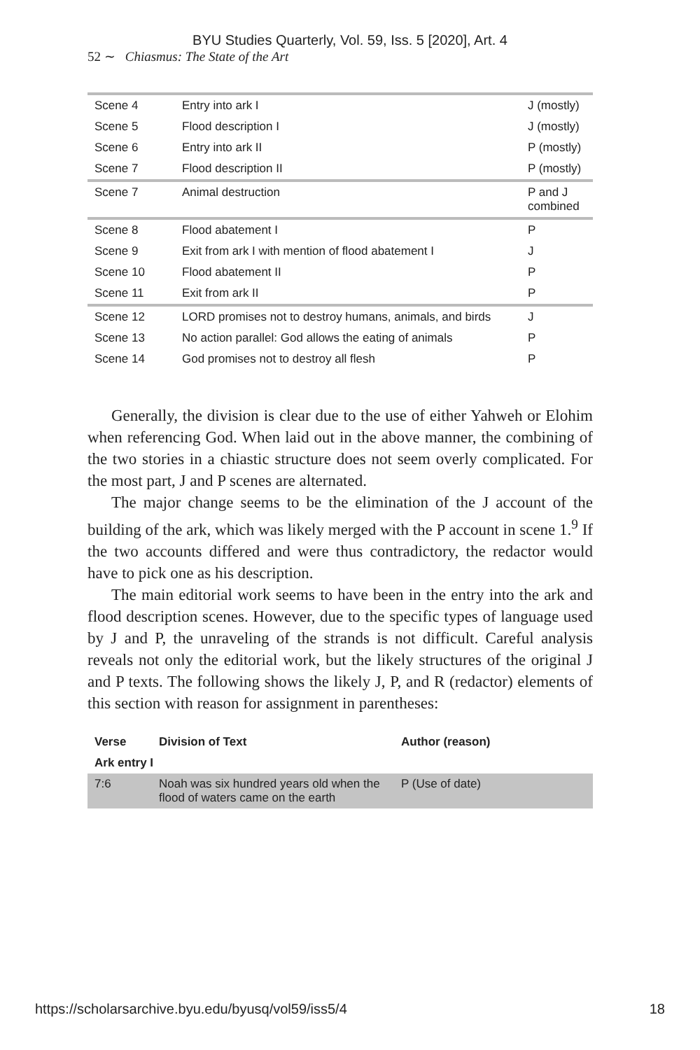BYU Studies Quarterly, Vol. 59, Iss. 5 [2020], Art. 4
52 ∼ Chiasmus: The State of the Art
| Scene 4 | Entry into ark I | J (mostly) |
| Scene 5 | Flood description I | J (mostly) |
| Scene 6 | Entry into ark II | P (mostly) |
| Scene 7 | Flood description II | P (mostly) |
| Scene 7 | Animal destruction | P and J combined |
| Scene 8 | Flood abatement I | P |
| Scene 9 | Exit from ark I with mention of flood abatement I | J |
| Scene 10 | Flood abatement II | P |
| Scene 11 | Exit from ark II | P |
| Scene 12 | LORD promises not to destroy humans, animals, and birds | J |
| Scene 13 | No action parallel: God allows the eating of animals | P |
| Scene 14 | God promises not to destroy all flesh | P |
Generally, the division is clear due to the use of either Yahweh or Elohim when referencing God. When laid out in the above manner, the combining of the two stories in a chiastic structure does not seem overly complicated. For the most part, J and P scenes are alternated.
The major change seems to be the elimination of the J account of the building of the ark, which was likely merged with the P account in scene 1.<sup>9</sup> If the two accounts differed and were thus contradictory, the redactor would have to pick one as his description.
The main editorial work seems to have been in the entry into the ark and flood description scenes. However, due to the specific types of language used by J and P, the unraveling of the strands is not difficult. Careful analysis reveals not only the editorial work, but the likely structures of the original J and P texts. The following shows the likely J, P, and R (redactor) elements of this section with reason for assignment in parentheses:
| Verse | Division of Text | Author (reason) |
| --- | --- | --- |
| Ark entry I | | |
| 7:6 | Noah was six hundred years old when the flood of waters came on the earth | P (Use of date) |
https://scholarsarchive.byu.edu/byusq/vol59/iss5/4 18